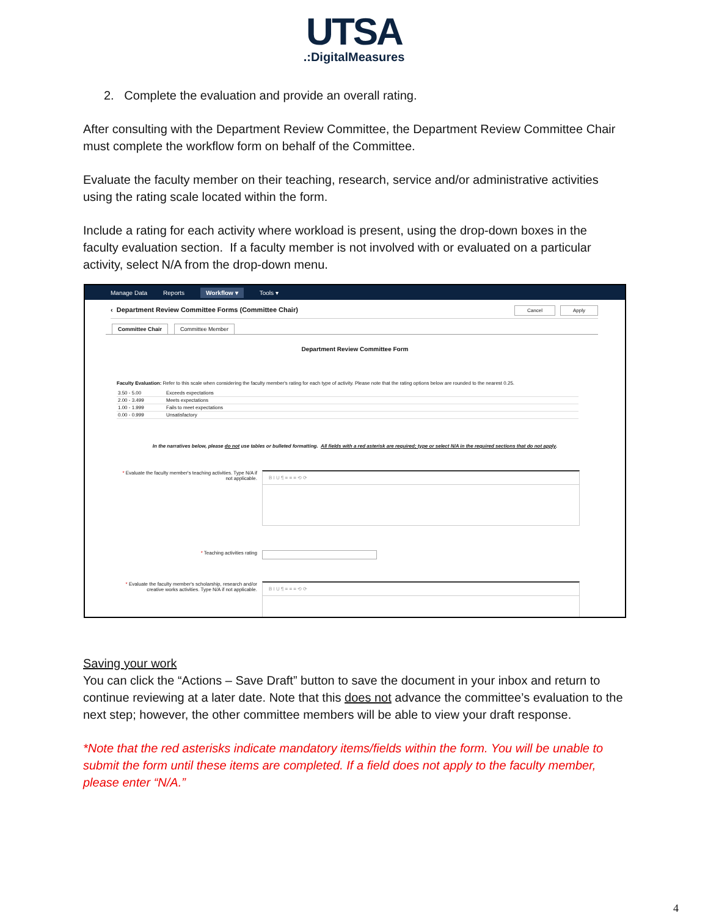UTSA
.:DigitalMeasures
2. Complete the evaluation and provide an overall rating.
After consulting with the Department Review Committee, the Department Review Committee Chair must complete the workflow form on behalf of the Committee.
Evaluate the faculty member on their teaching, research, service and/or administrative activities using the rating scale located within the form.
Include a rating for each activity where workload is present, using the drop-down boxes in the faculty evaluation section. If a faculty member is not involved with or evaluated on a particular activity, select N/A from the drop-down menu.
Manage Data Reports Workflow ▾ Tools ▾
‹ Department Review Committee Forms (Committee Chair) Cancel Apply
Committee Chair Committee Member
Department Review Committee Form
Faculty Evaluation: Refer to this scale when considering the faculty member's rating for each type of activity. Please note that the rating options below are rounded to the nearest 0.25.
| 3.50 - 5.00 | Exceeds expectations |
| 2.00 - 3.499 | Meets expectations |
| 1.00 - 1.999 | Fails to meet expectations |
| 0.00 - 0.999 | Unsatisfactory |
In the narratives below, please do not use tables or bulleted formatting. All fields with a red asterisk are required; type or select N/A in the required sections that do not apply.
* Evaluate the faculty member's teaching activities. Type N/A if not applicable.
B I U ¶ ≡ ≡ ≡ ⟲ ⟳
* Teaching activities rating
* Evaluate the faculty member's scholarship, research and/or creative works activities. Type N/A if not applicable.
B I U ¶ ≡ ≡ ≡ ⟲ ⟳
Saving your work
You can click the “Actions – Save Draft” button to save the document in your inbox and return to continue reviewing at a later date. Note that this does not advance the committee’s evaluation to the next step; however, the other committee members will be able to view your draft response.
*Note that the red asterisks indicate mandatory items/fields within the form. You will be unable to submit the form until these items are completed. If a field does not apply to the faculty member, please enter “N/A.”
4